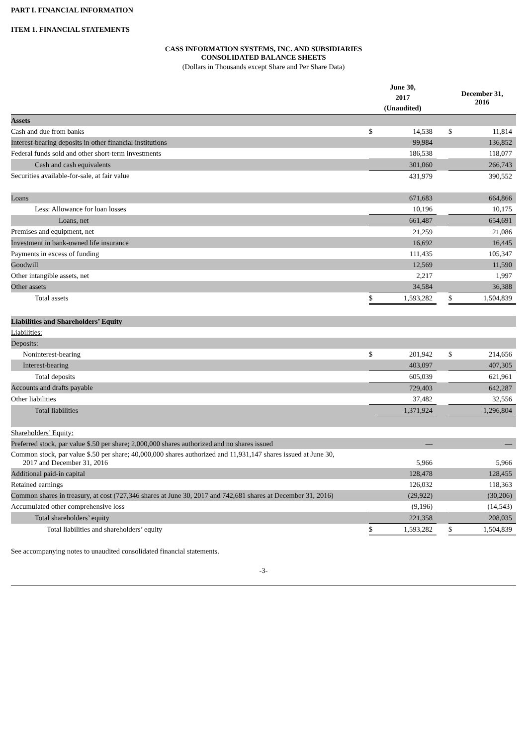PART I. FINANCIAL INFORMATION
ITEM 1. FINANCIAL STATEMENTS
CASS INFORMATION SYSTEMS, INC. AND SUBSIDIARIES
CONSOLIDATED BALANCE SHEETS
(Dollars in Thousands except Share and Per Share Data)
| | June 30, 2017 (Unaudited) | | | December 31, 2016 | |
| --- | --- | --- | --- | --- | --- |
| Assets | | | | | |
| Cash and due from banks | $ | 14,538 | | $ | 11,814 |
| Interest-bearing deposits in other financial institutions | | 99,984 | | | 136,852 |
| Federal funds sold and other short-term investments | | 186,538 | | | 118,077 |
| Cash and cash equivalents | | 301,060 | | | 266,743 |
| Securities available-for-sale, at fair value | | 431,979 | | | 390,552 |
| Loans | | 671,683 | | | 664,866 |
| Less: Allowance for loan losses | | 10,196 | | | 10,175 |
| Loans, net | | 661,487 | | | 654,691 |
| Premises and equipment, net | | 21,259 | | | 21,086 |
| Investment in bank-owned life insurance | | 16,692 | | | 16,445 |
| Payments in excess of funding | | 111,435 | | | 105,347 |
| Goodwill | | 12,569 | | | 11,590 |
| Other intangible assets, net | | 2,217 | | | 1,997 |
| Other assets | | 34,584 | | | 36,388 |
| Total assets | $ | 1,593,282 | | $ | 1,504,839 |
| Liabilities and Shareholders’ Equity | | | | | |
| Liabilities: | | | | | |
| Deposits: | | | | | |
| Noninterest-bearing | $ | 201,942 | | $ | 214,656 |
| Interest-bearing | | 403,097 | | | 407,305 |
| Total deposits | | 605,039 | | | 621,961 |
| Accounts and drafts payable | | 729,403 | | | 642,287 |
| Other liabilities | | 37,482 | | | 32,556 |
| Total liabilities | | 1,371,924 | | | 1,296,804 |
| Shareholders’ Equity: | | | | | |
| Preferred stock, par value $.50 per share; 2,000,000 shares authorized and no shares issued | | — | | | — |
| Common stock, par value $.50 per share; 40,000,000 shares authorized and 11,931,147 shares issued at June 30, 2017 and December 31, 2016 | | 5,966 | | | 5,966 |
| Additional paid-in capital | | 128,478 | | | 128,455 |
| Retained earnings | | 126,032 | | | 118,363 |
| Common shares in treasury, at cost (727,346 shares at June 30, 2017 and 742,681 shares at December 31, 2016) | | (29,922) | | | (30,206) |
| Accumulated other comprehensive loss | | (9,196) | | | (14,543) |
| Total shareholders’ equity | | 221,358 | | | 208,035 |
| Total liabilities and shareholders’ equity | $ | 1,593,282 | | $ | 1,504,839 |
See accompanying notes to unaudited consolidated financial statements.
-3-